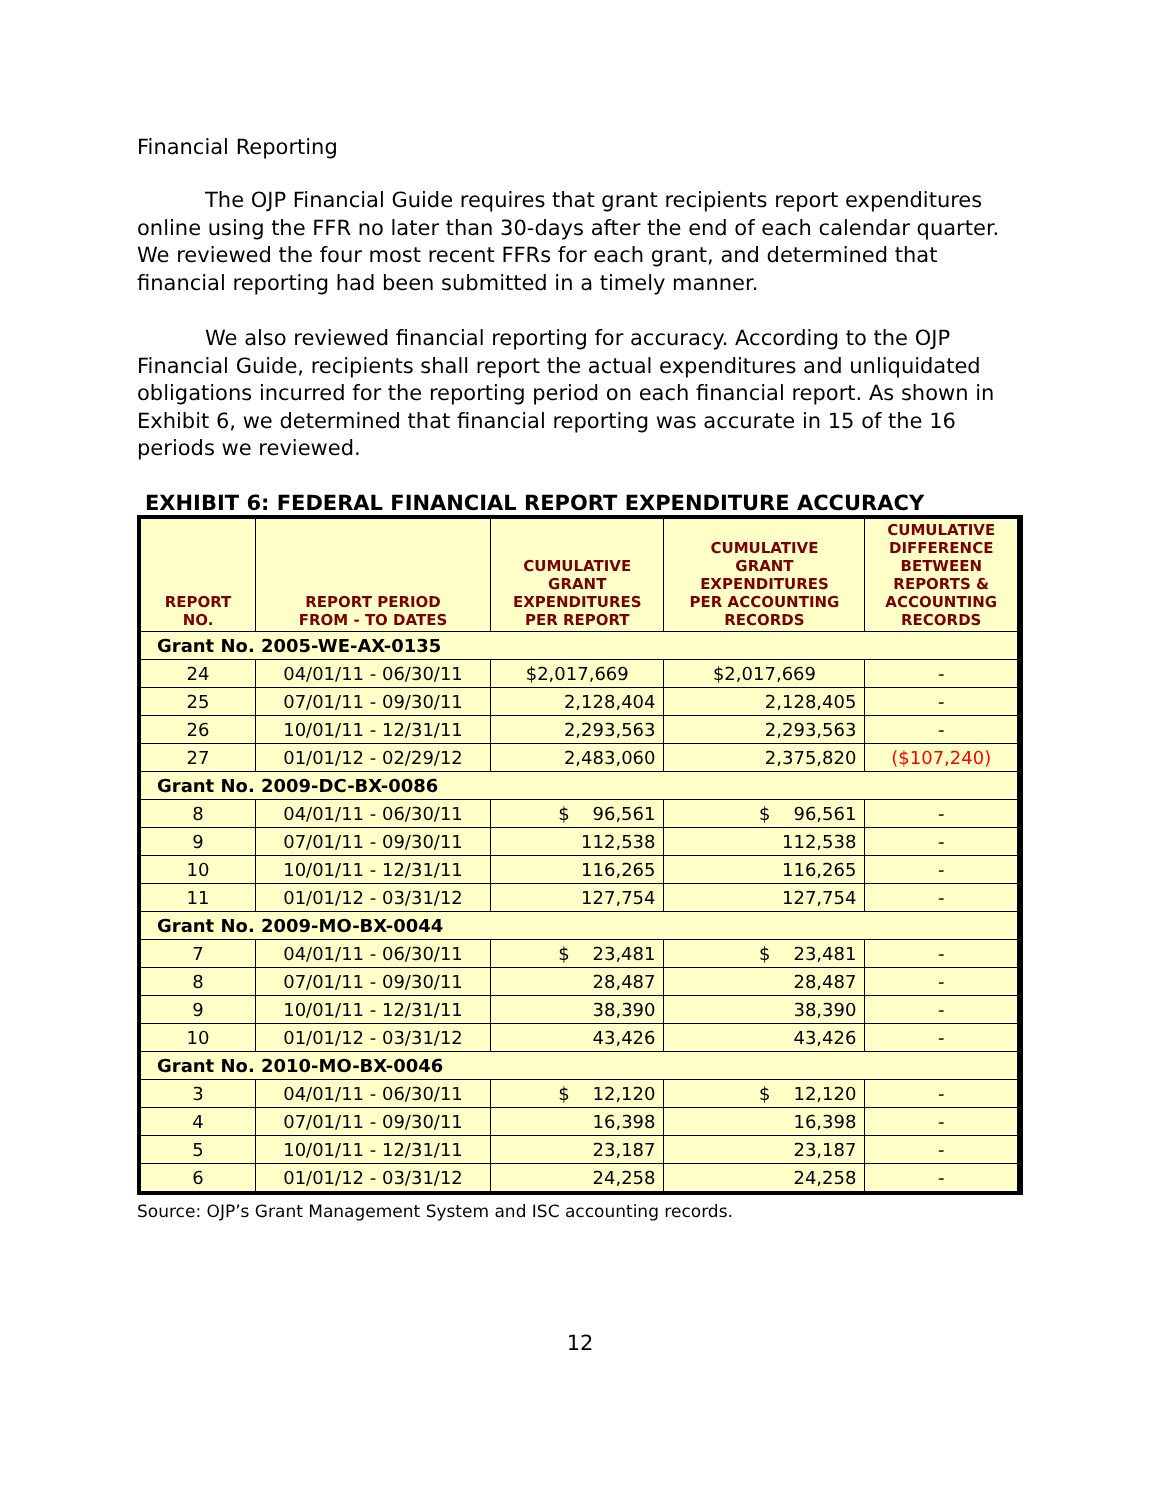Financial Reporting
The OJP Financial Guide requires that grant recipients report expenditures online using the FFR no later than 30-days after the end of each calendar quarter. We reviewed the four most recent FFRs for each grant, and determined that financial reporting had been submitted in a timely manner.
We also reviewed financial reporting for accuracy. According to the OJP Financial Guide, recipients shall report the actual expenditures and unliquidated obligations incurred for the reporting period on each financial report. As shown in Exhibit 6, we determined that financial reporting was accurate in 15 of the 16 periods we reviewed.
EXHIBIT 6: FEDERAL FINANCIAL REPORT EXPENDITURE ACCURACY
| REPORT NO. | REPORT PERIOD FROM - TO DATES | CUMULATIVE GRANT EXPENDITURES PER REPORT | CUMULATIVE GRANT EXPENDITURES PER ACCOUNTING RECORDS | CUMULATIVE DIFFERENCE BETWEEN REPORTS & ACCOUNTING RECORDS |
| --- | --- | --- | --- | --- |
| Grant No. 2005-WE-AX-0135 | | | | |
| 24 | 04/01/11 - 06/30/11 | $2,017,669 | $2,017,669 | - |
| 25 | 07/01/11 - 09/30/11 | 2,128,404 | 2,128,405 | - |
| 26 | 10/01/11 - 12/31/11 | 2,293,563 | 2,293,563 | - |
| 27 | 01/01/12 - 02/29/12 | 2,483,060 | 2,375,820 | ($107,240) |
| Grant No. 2009-DC-BX-0086 | | | | |
| 8 | 04/01/11 - 06/30/11 | $ 96,561 | $ 96,561 | - |
| 9 | 07/01/11 - 09/30/11 | 112,538 | 112,538 | - |
| 10 | 10/01/11 - 12/31/11 | 116,265 | 116,265 | - |
| 11 | 01/01/12 - 03/31/12 | 127,754 | 127,754 | - |
| Grant No. 2009-MO-BX-0044 | | | | |
| 7 | 04/01/11 - 06/30/11 | $ 23,481 | $ 23,481 | - |
| 8 | 07/01/11 - 09/30/11 | 28,487 | 28,487 | - |
| 9 | 10/01/11 - 12/31/11 | 38,390 | 38,390 | - |
| 10 | 01/01/12 - 03/31/12 | 43,426 | 43,426 | - |
| Grant No. 2010-MO-BX-0046 | | | | |
| 3 | 04/01/11 - 06/30/11 | $ 12,120 | $ 12,120 | - |
| 4 | 07/01/11 - 09/30/11 | 16,398 | 16,398 | - |
| 5 | 10/01/11 - 12/31/11 | 23,187 | 23,187 | - |
| 6 | 01/01/12 - 03/31/12 | 24,258 | 24,258 | - |
Source: OJP’s Grant Management System and ISC accounting records.
12